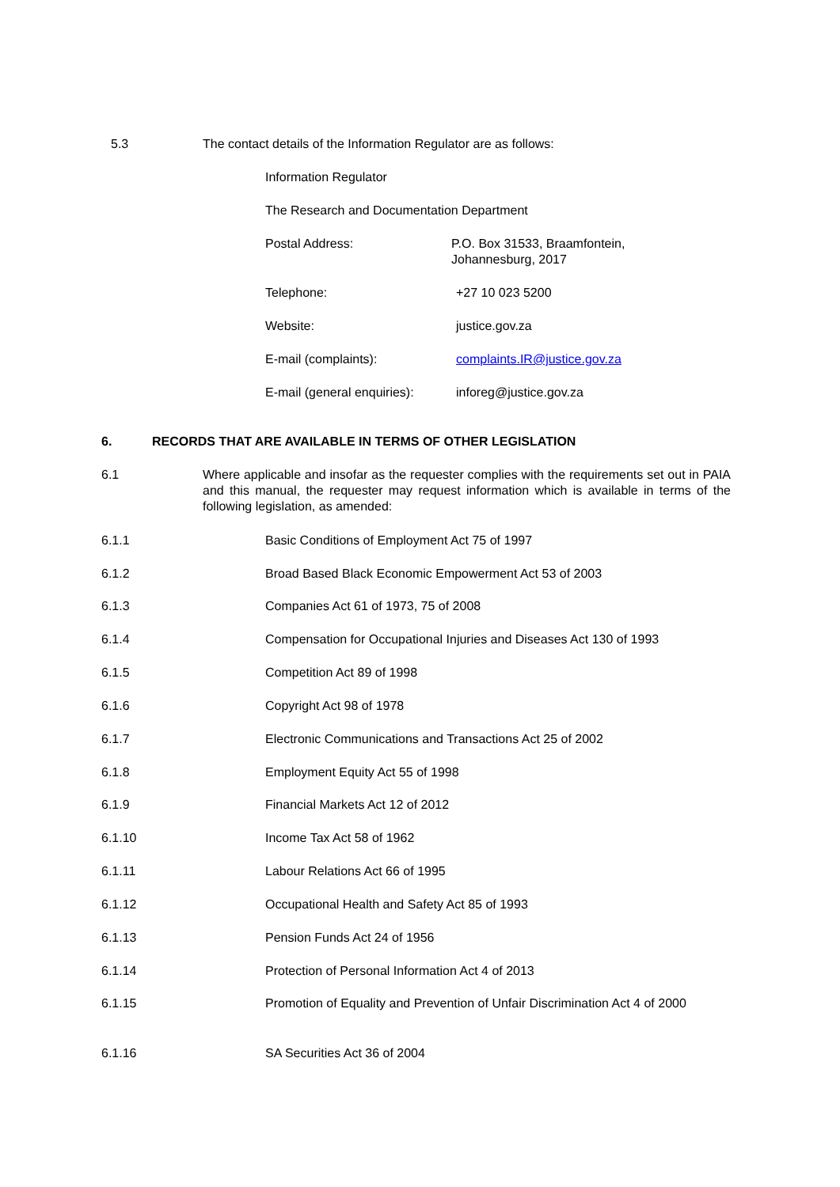5.3 The contact details of the Information Regulator are as follows:
Information Regulator
The Research and Documentation Department
Postal Address: P.O. Box 31533, Braamfontein,
Johannesburg, 2017
Telephone: +27 10 023 5200
Website: justice.gov.za
E-mail (complaints): complaints.IR@justice.gov.za
E-mail (general enquiries):
inforeg@justice.gov.za
6. RECORDS THAT ARE AVAILABLE IN TERMS OF OTHER LEGISLATION
6.1 Where applicable and insofar as the requester complies with the requirements set out in PAIA and this manual, the requester may request information which is available in terms of the following legislation, as amended:
6.1.1 Basic Conditions of Employment Act 75 of 1997
6.1.2 Broad Based Black Economic Empowerment Act 53 of 2003
6.1.3 Companies Act 61 of 1973, 75 of 2008
6.1.4 Compensation for Occupational Injuries and Diseases Act 130 of 1993
6.1.5 Competition Act 89 of 1998
6.1.6 Copyright Act 98 of 1978
6.1.7 Electronic Communications and Transactions Act 25 of 2002
6.1.8 Employment Equity Act 55 of 1998
6.1.9 Financial Markets Act 12 of 2012
6.1.10 Income Tax Act 58 of 1962
6.1.11 Labour Relations Act 66 of 1995
6.1.12 Occupational Health and Safety Act 85 of 1993
6.1.13 Pension Funds Act 24 of 1956
6.1.14 Protection of Personal Information Act 4 of 2013
6.1.15 Promotion of Equality and Prevention of Unfair Discrimination Act 4 of 2000
6.1.16 SA Securities Act 36 of 2004